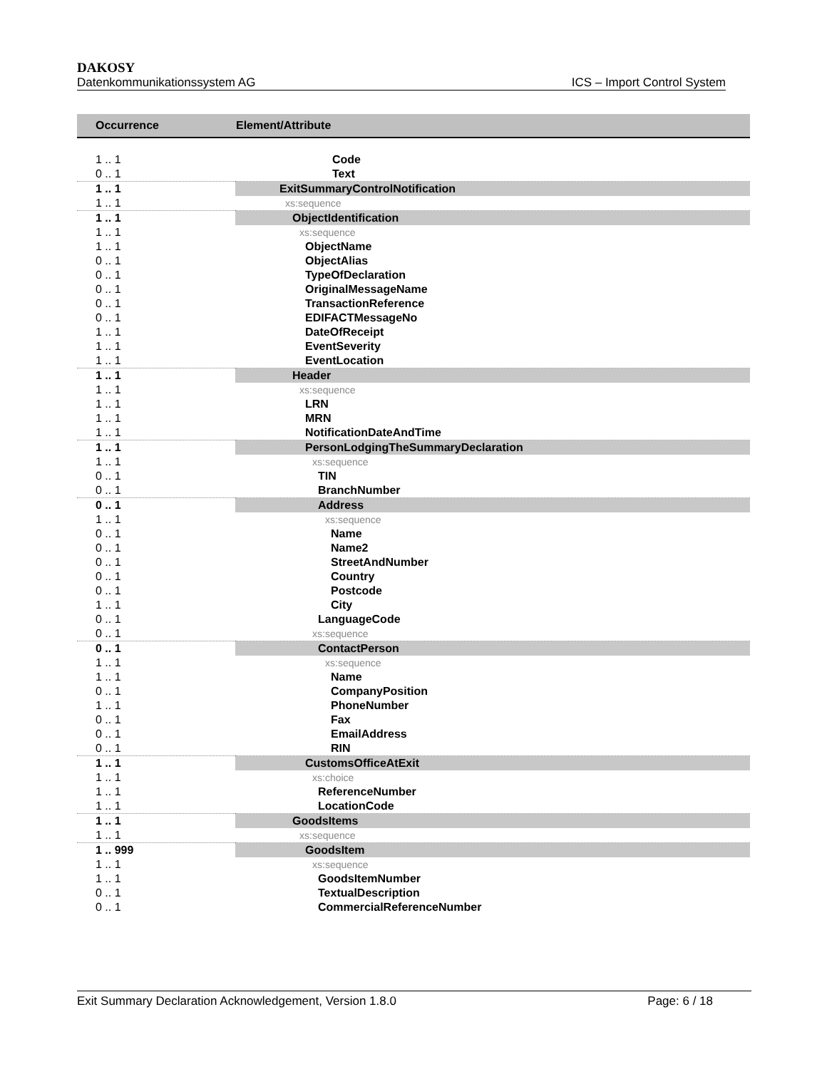DAKOSY
Datenkommunikationssystem AG ICS – Import Control System
| Occurrence | Element/Attribute |
| --- | --- |
| 1 .. 1 | Code |
| 0 .. 1 | Text |
| 1 .. 1 | ExitSummaryControlNotification |
| 1 .. 1 | xs:sequence |
| 1 .. 1 | ObjectIdentification |
| 1 .. 1 | xs:sequence |
| 1 .. 1 | ObjectName |
| 0 .. 1 | ObjectAlias |
| 0 .. 1 | TypeOfDeclaration |
| 0 .. 1 | OriginalMessageName |
| 0 .. 1 | TransactionReference |
| 0 .. 1 | EDIFACTMessageNo |
| 1 .. 1 | DateOfReceipt |
| 1 .. 1 | EventSeverity |
| 1 .. 1 | EventLocation |
| 1 .. 1 | Header |
| 1 .. 1 | xs:sequence |
| 1 .. 1 | LRN |
| 1 .. 1 | MRN |
| 1 .. 1 | NotificationDateAndTime |
| 1 .. 1 | PersonLodgingTheSummaryDeclaration |
| 1 .. 1 | xs:sequence |
| 0 .. 1 | TIN |
| 0 .. 1 | BranchNumber |
| 0 .. 1 | Address |
| 1 .. 1 | xs:sequence |
| 0 .. 1 | Name |
| 0 .. 1 | Name2 |
| 0 .. 1 | StreetAndNumber |
| 0 .. 1 | Country |
| 0 .. 1 | Postcode |
| 1 .. 1 | City |
| 0 .. 1 | LanguageCode |
| 0 .. 1 | xs:sequence |
| 0 .. 1 | ContactPerson |
| 1 .. 1 | xs:sequence |
| 1 .. 1 | Name |
| 0 .. 1 | CompanyPosition |
| 1 .. 1 | PhoneNumber |
| 0 .. 1 | Fax |
| 0 .. 1 | EmailAddress |
| 0 .. 1 | RIN |
| 1 .. 1 | CustomsOfficeAtExit |
| 1 .. 1 | xs:choice |
| 1 .. 1 | ReferenceNumber |
| 1 .. 1 | LocationCode |
| 1 .. 1 | GoodsItems |
| 1 .. 1 | xs:sequence |
| 1 .. 999 | GoodsItem |
| 1 .. 1 | xs:sequence |
| 1 .. 1 | GoodsItemNumber |
| 0 .. 1 | TextualDescription |
| 0 .. 1 | CommercialReferenceNumber |
Exit Summary Declaration Acknowledgement, Version 1.8.0 Page: 6 / 18